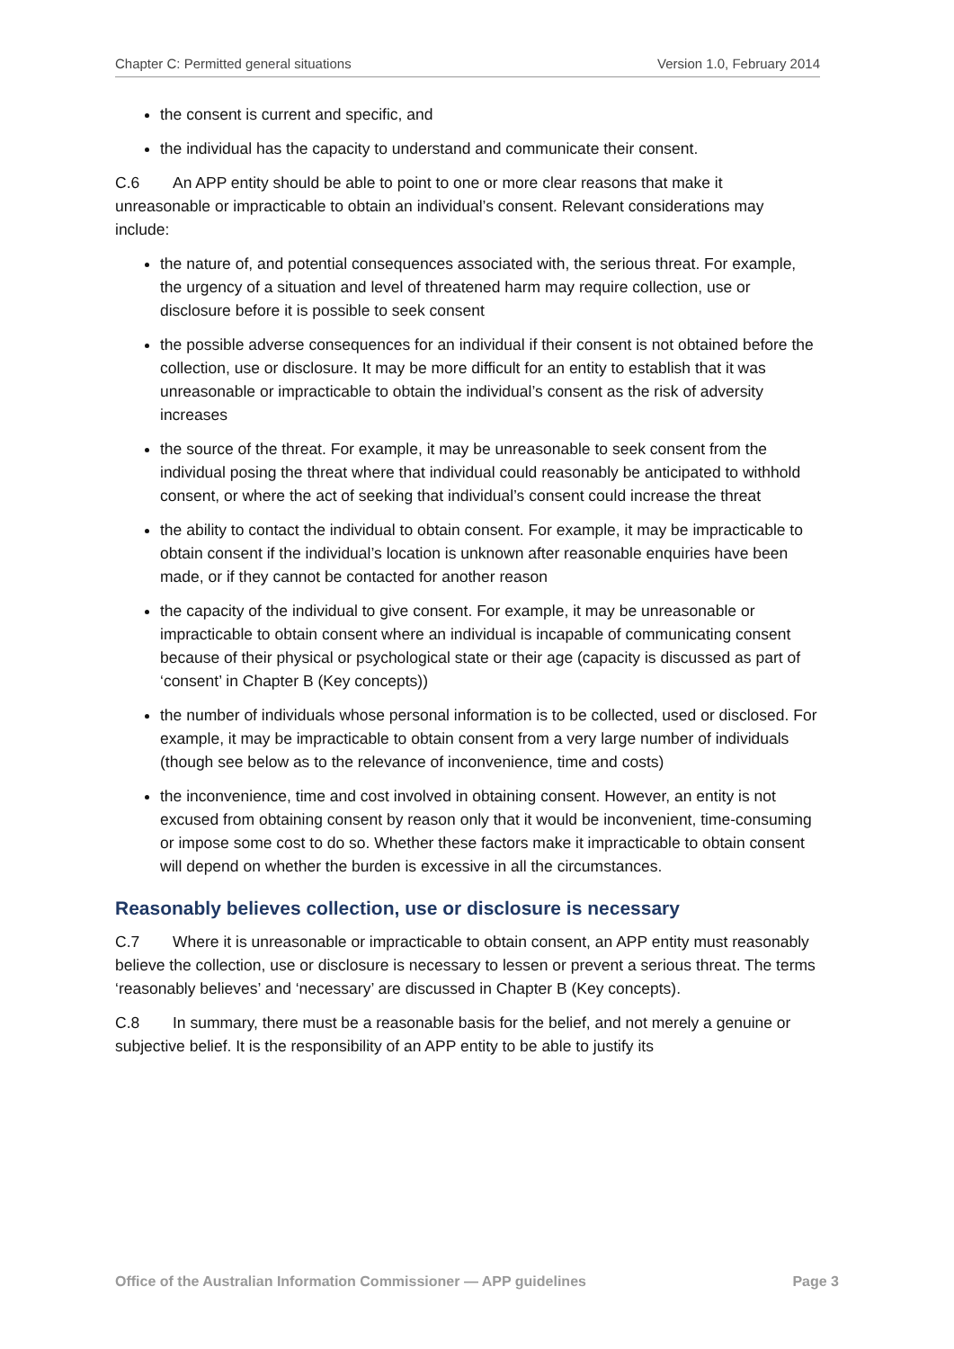Chapter C: Permitted general situations Version 1.0, February 2014
the consent is current and specific, and
the individual has the capacity to understand and communicate their consent.
C.6 An APP entity should be able to point to one or more clear reasons that make it unreasonable or impracticable to obtain an individual’s consent. Relevant considerations may include:
the nature of, and potential consequences associated with, the serious threat. For example, the urgency of a situation and level of threatened harm may require collection, use or disclosure before it is possible to seek consent
the possible adverse consequences for an individual if their consent is not obtained before the collection, use or disclosure. It may be more difficult for an entity to establish that it was unreasonable or impracticable to obtain the individual’s consent as the risk of adversity increases
the source of the threat. For example, it may be unreasonable to seek consent from the individual posing the threat where that individual could reasonably be anticipated to withhold consent, or where the act of seeking that individual’s consent could increase the threat
the ability to contact the individual to obtain consent. For example, it may be impracticable to obtain consent if the individual’s location is unknown after reasonable enquiries have been made, or if they cannot be contacted for another reason
the capacity of the individual to give consent. For example, it may be unreasonable or impracticable to obtain consent where an individual is incapable of communicating consent because of their physical or psychological state or their age (capacity is discussed as part of ‘consent’ in Chapter B (Key concepts))
the number of individuals whose personal information is to be collected, used or disclosed. For example, it may be impracticable to obtain consent from a very large number of individuals (though see below as to the relevance of inconvenience, time and costs)
the inconvenience, time and cost involved in obtaining consent. However, an entity is not excused from obtaining consent by reason only that it would be inconvenient, time-consuming or impose some cost to do so. Whether these factors make it impracticable to obtain consent will depend on whether the burden is excessive in all the circumstances.
Reasonably believes collection, use or disclosure is necessary
C.7 Where it is unreasonable or impracticable to obtain consent, an APP entity must reasonably believe the collection, use or disclosure is necessary to lessen or prevent a serious threat. The terms ‘reasonably believes’ and ‘necessary’ are discussed in Chapter B (Key concepts).
C.8 In summary, there must be a reasonable basis for the belief, and not merely a genuine or subjective belief. It is the responsibility of an APP entity to be able to justify its
Office of the Australian Information Commissioner — APP guidelines Page 3